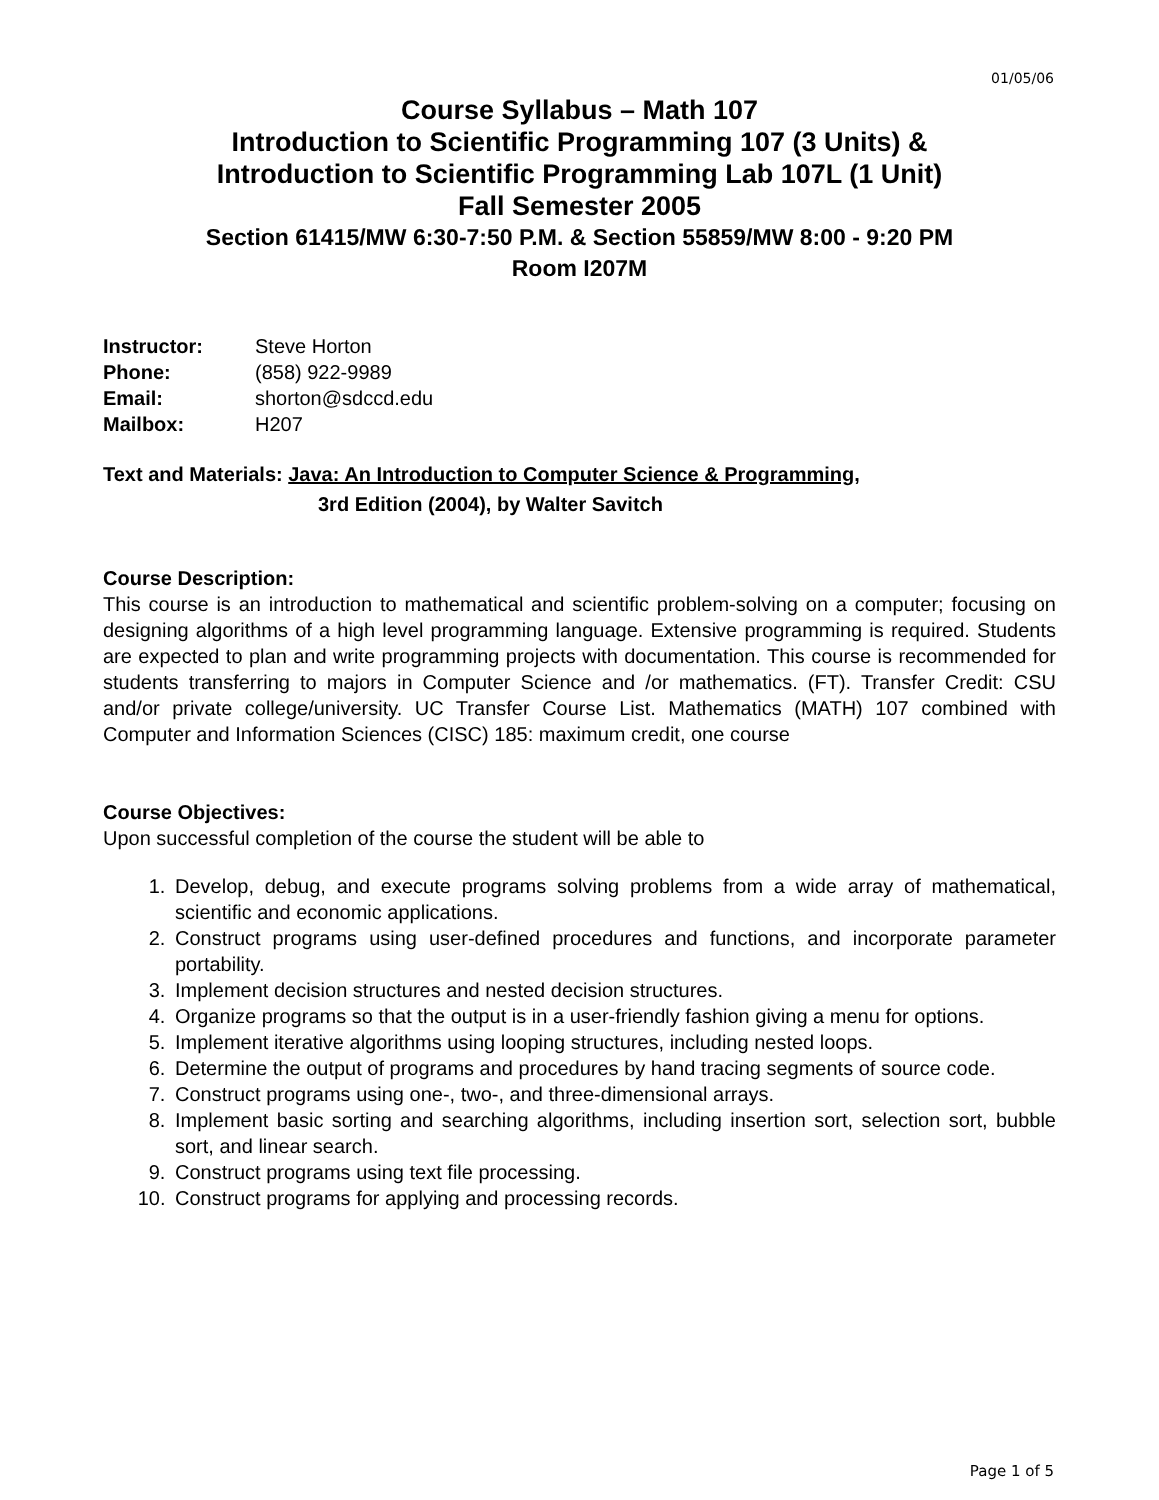01/05/06
Course Syllabus – Math 107
Introduction to Scientific Programming 107 (3 Units) &
Introduction to Scientific Programming Lab 107L (1 Unit)
Fall Semester 2005
Section 61415/MW 6:30-7:50 P.M. & Section 55859/MW 8:00 - 9:20 PM
Room I207M
| Instructor: | Steve Horton |
| Phone: | (858) 922-9989 |
| Email: | shorton@sdccd.edu |
| Mailbox: | H207 |
Text and Materials: Java: An Introduction to Computer Science & Programming,
3rd Edition (2004), by Walter Savitch
Course Description:
This course is an introduction to mathematical and scientific problem-solving on a computer; focusing on designing algorithms of a high level programming language. Extensive programming is required. Students are expected to plan and write programming projects with documentation. This course is recommended for students transferring to majors in Computer Science and /or mathematics. (FT). Transfer Credit: CSU and/or private college/university. UC Transfer Course List. Mathematics (MATH) 107 combined with Computer and Information Sciences (CISC) 185: maximum credit, one course
Course Objectives:
Upon successful completion of the course the student will be able to
1. Develop, debug, and execute programs solving problems from a wide array of mathematical, scientific and economic applications.
2. Construct programs using user-defined procedures and functions, and incorporate parameter portability.
3. Implement decision structures and nested decision structures.
4. Organize programs so that the output is in a user-friendly fashion giving a menu for options.
5. Implement iterative algorithms using looping structures, including nested loops.
6. Determine the output of programs and procedures by hand tracing segments of source code.
7. Construct programs using one-, two-, and three-dimensional arrays.
8. Implement basic sorting and searching algorithms, including insertion sort, selection sort, bubble sort, and linear search.
9. Construct programs using text file processing.
10. Construct programs for applying and processing records.
Page 1 of 5